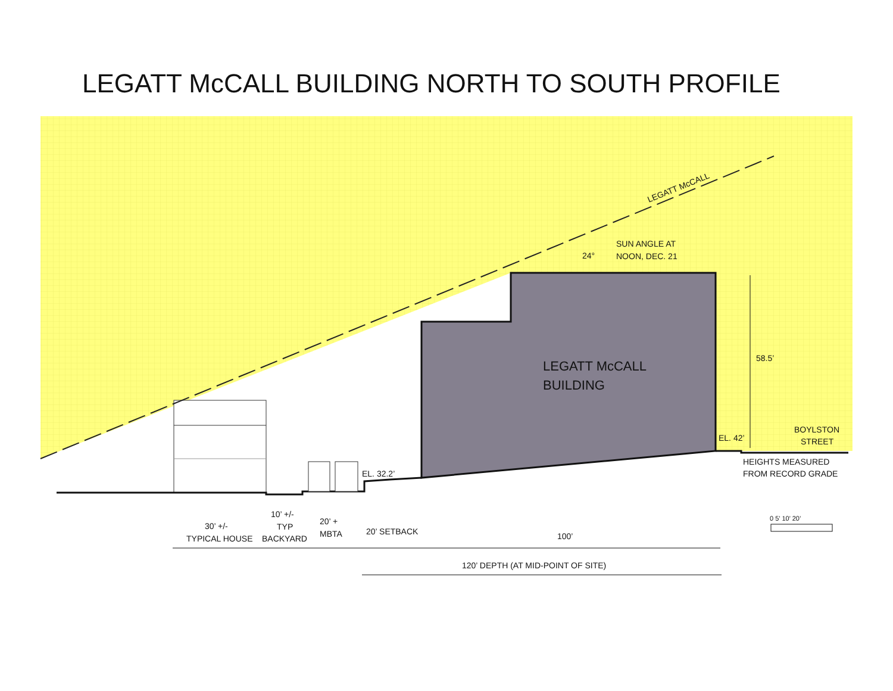LEGATT McCALL BUILDING NORTH TO SOUTH PROFILE
LEGATT McCALL
SUN ANGLE AT
NOON, DEC. 21
24°
LEGATT McCALL
BUILDING
58.5’
EL. 42’
BOYLSTON
STREET
HEIGHTS MEASURED
FROM RECORD GRADE
EL. 32.2’
30’ +/-
TYPICAL HOUSE
10’ +/-
TYP
BACKYARD
20’ +
MBTA
20’ SETBACK
100’
120’ DEPTH (AT MID-POINT OF SITE)
0 5’ 10’ 20’